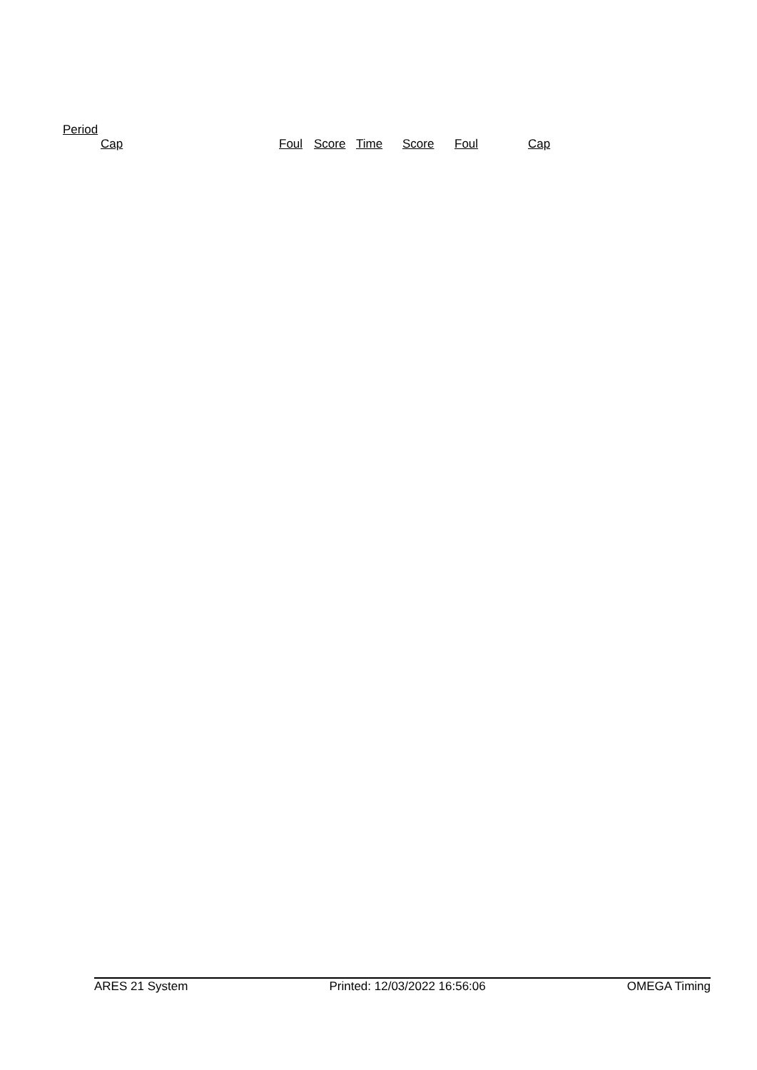Period
| | Cap | Foul | Score | Time | Score | Foul | Cap |
| --- | --- | --- | --- | --- | --- | --- | --- |
ARES 21 System Printed: 12/03/2022 16:56:06 OMEGA Timing